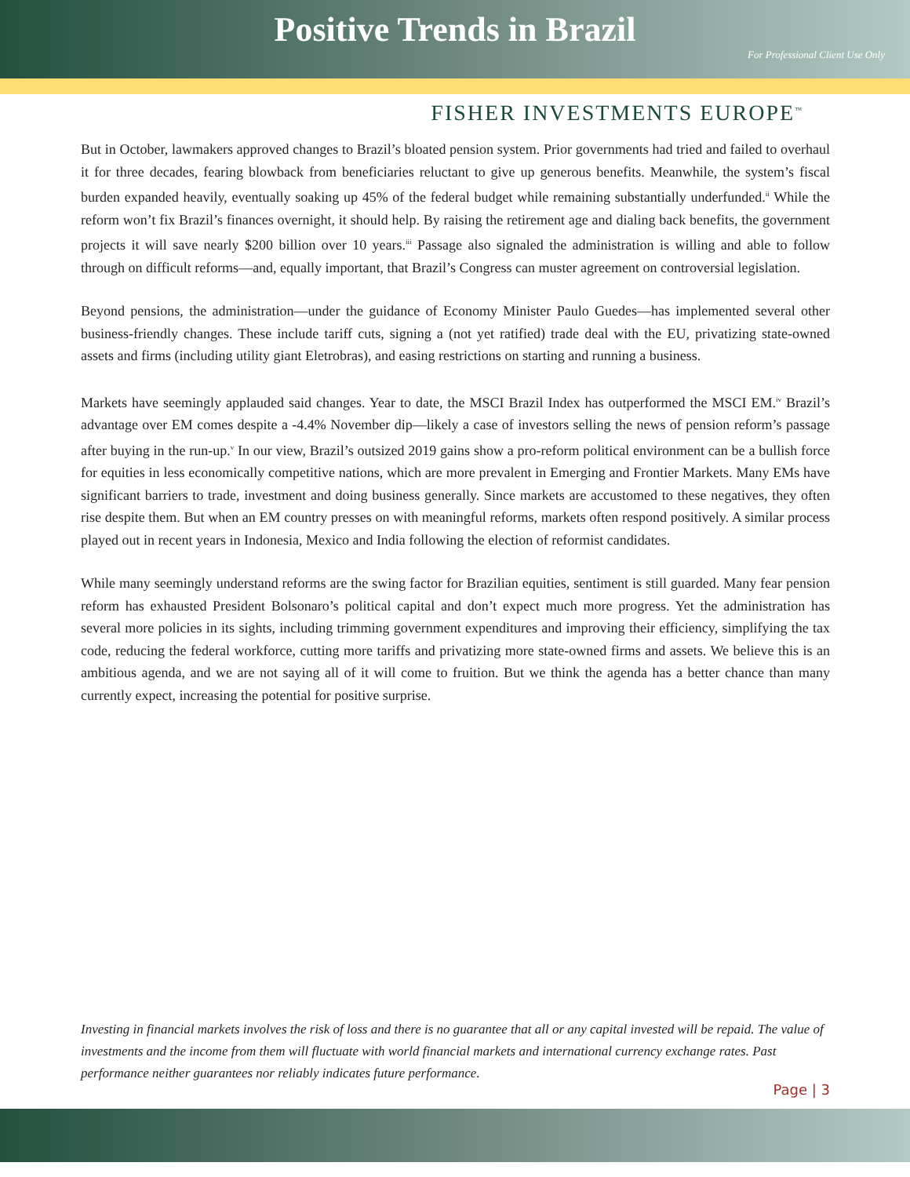Positive Trends in Brazil
For Professional Client Use Only
FISHER INVESTMENTS EUROPE<sup>™</sup>
But in October, lawmakers approved changes to Brazil’s bloated pension system. Prior governments had tried and failed to overhaul it for three decades, fearing blowback from beneficiaries reluctant to give up generous benefits. Meanwhile, the system’s fiscal burden expanded heavily, eventually soaking up 45% of the federal budget while remaining substantially underfunded.<sup>ii</sup> While the reform won’t fix Brazil’s finances overnight, it should help. By raising the retirement age and dialing back benefits, the government projects it will save nearly $200 billion over 10 years.<sup>iii</sup> Passage also signaled the administration is willing and able to follow through on difficult reforms—and, equally important, that Brazil’s Congress can muster agreement on controversial legislation.
Beyond pensions, the administration—under the guidance of Economy Minister Paulo Guedes—has implemented several other business-friendly changes. These include tariff cuts, signing a (not yet ratified) trade deal with the EU, privatizing state-owned assets and firms (including utility giant Eletrobras), and easing restrictions on starting and running a business.
Markets have seemingly applauded said changes. Year to date, the MSCI Brazil Index has outperformed the MSCI EM.<sup>iv</sup> Brazil’s advantage over EM comes despite a -4.4% November dip—likely a case of investors selling the news of pension reform’s passage after buying in the run-up.<sup>v</sup> In our view, Brazil’s outsized 2019 gains show a pro-reform political environment can be a bullish force for equities in less economically competitive nations, which are more prevalent in Emerging and Frontier Markets. Many EMs have significant barriers to trade, investment and doing business generally. Since markets are accustomed to these negatives, they often rise despite them. But when an EM country presses on with meaningful reforms, markets often respond positively. A similar process played out in recent years in Indonesia, Mexico and India following the election of reformist candidates.
While many seemingly understand reforms are the swing factor for Brazilian equities, sentiment is still guarded. Many fear pension reform has exhausted President Bolsonaro’s political capital and don’t expect much more progress. Yet the administration has several more policies in its sights, including trimming government expenditures and improving their efficiency, simplifying the tax code, reducing the federal workforce, cutting more tariffs and privatizing more state-owned firms and assets. We believe this is an ambitious agenda, and we are not saying all of it will come to fruition. But we think the agenda has a better chance than many currently expect, increasing the potential for positive surprise.
Investing in financial markets involves the risk of loss and there is no guarantee that all or any capital invested will be repaid. The value of investments and the income from them will fluctuate with world financial markets and international currency exchange rates. Past performance neither guarantees nor reliably indicates future performance.
Page | 3